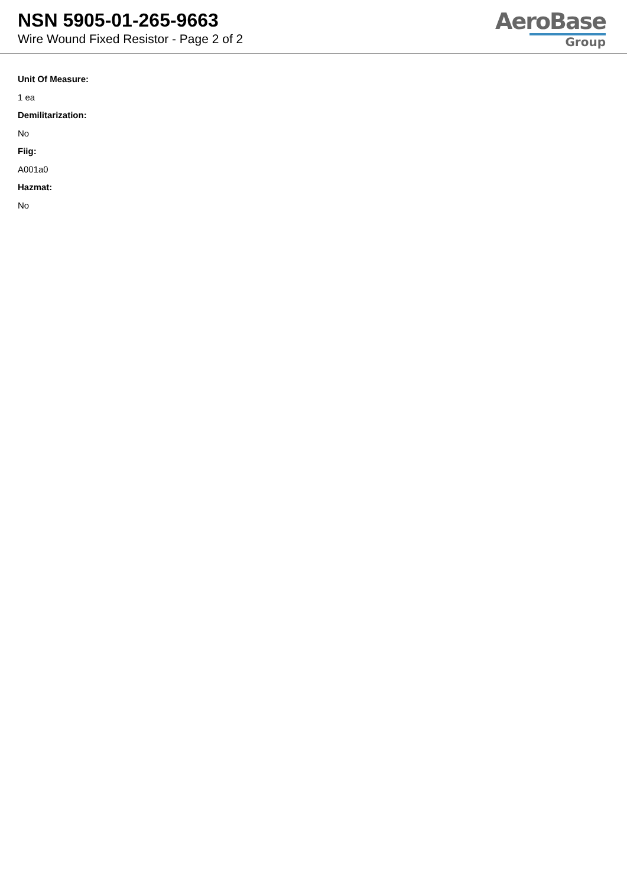NSN 5905-01-265-9663
Wire Wound Fixed Resistor - Page 2 of 2
AeroBase
Group
Unit Of Measure:
1 ea
Demilitarization:
No
Fiig:
A001a0
Hazmat:
No